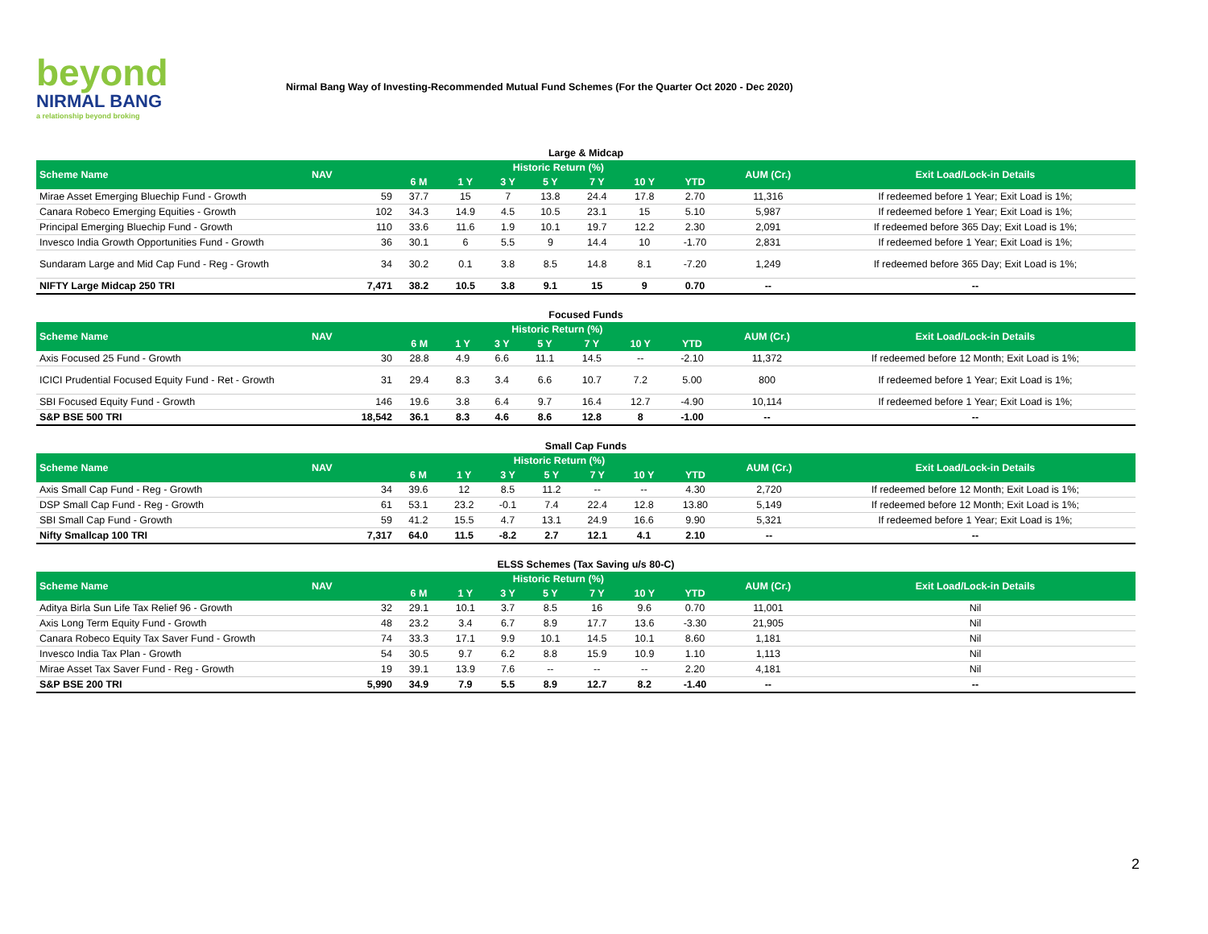beyond
NIRMAL BANG
a relationship beyond broking
Nirmal Bang Way of Investing-Recommended Mutual Fund Schemes (For the Quarter Oct 2020 - Dec 2020)
Large & Midcap
| Scheme Name | NAV | Historic Return (%) | | | | | | | AUM (Cr.) | Exit Load/Lock-in Details |
| --- | --- | --- | --- | --- | --- | --- | --- | --- | --- | --- |
| | | 6 M | 1 Y | 3 Y | 5 Y | 7 Y | 10 Y | YTD | | |
| Mirae Asset Emerging Bluechip Fund - Growth | 59 | 37.7 | 15 | 7 | 13.8 | 24.4 | 17.8 | 2.70 | 11,316 | If redeemed before 1 Year; Exit Load is 1%; |
| Canara Robeco Emerging Equities - Growth | 102 | 34.3 | 14.9 | 4.5 | 10.5 | 23.1 | 15 | 5.10 | 5,987 | If redeemed before 1 Year; Exit Load is 1%; |
| Principal Emerging Bluechip Fund - Growth | 110 | 33.6 | 11.6 | 1.9 | 10.1 | 19.7 | 12.2 | 2.30 | 2,091 | If redeemed before 365 Day; Exit Load is 1%; |
| Invesco India Growth Opportunities Fund - Growth | 36 | 30.1 | 6 | 5.5 | 9 | 14.4 | 10 | -1.70 | 2,831 | If redeemed before 1 Year; Exit Load is 1%; |
| Sundaram Large and Mid Cap Fund - Reg - Growth | 34 | 30.2 | 0.1 | 3.8 | 8.5 | 14.8 | 8.1 | -7.20 | 1,249 | If redeemed before 365 Day; Exit Load is 1%; |
| NIFTY Large Midcap 250 TRI | 7,471 | 38.2 | 10.5 | 3.8 | 9.1 | 15 | 9 | 0.70 | -- | -- |
Focused Funds
| Scheme Name | NAV | Historic Return (%) | | | | | | | AUM (Cr.) | Exit Load/Lock-in Details |
| --- | --- | --- | --- | --- | --- | --- | --- | --- | --- | --- |
| | | 6 M | 1 Y | 3 Y | 5 Y | 7 Y | 10 Y | YTD | | |
| Axis Focused 25 Fund - Growth | 30 | 28.8 | 4.9 | 6.6 | 11.1 | 14.5 | -- | -2.10 | 11,372 | If redeemed before 12 Month; Exit Load is 1%; |
| ICICI Prudential Focused Equity Fund - Ret - Growth | 31 | 29.4 | 8.3 | 3.4 | 6.6 | 10.7 | 7.2 | 5.00 | 800 | If redeemed before 1 Year; Exit Load is 1%; |
| SBI Focused Equity Fund - Growth | 146 | 19.6 | 3.8 | 6.4 | 9.7 | 16.4 | 12.7 | -4.90 | 10,114 | If redeemed before 1 Year; Exit Load is 1%; |
| S&P BSE 500 TRI | 18,542 | 36.1 | 8.3 | 4.6 | 8.6 | 12.8 | 8 | -1.00 | -- | -- |
Small Cap Funds
| Scheme Name | NAV | Historic Return (%) | | | | | | | AUM (Cr.) | Exit Load/Lock-in Details |
| --- | --- | --- | --- | --- | --- | --- | --- | --- | --- | --- |
| | | 6 M | 1 Y | 3 Y | 5 Y | 7 Y | 10 Y | YTD | | |
| Axis Small Cap Fund - Reg - Growth | 34 | 39.6 | 12 | 8.5 | 11.2 | -- | -- | 4.30 | 2,720 | If redeemed before 12 Month; Exit Load is 1%; |
| DSP Small Cap Fund - Reg - Growth | 61 | 53.1 | 23.2 | -0.1 | 7.4 | 22.4 | 12.8 | 13.80 | 5,149 | If redeemed before 12 Month; Exit Load is 1%; |
| SBI Small Cap Fund - Growth | 59 | 41.2 | 15.5 | 4.7 | 13.1 | 24.9 | 16.6 | 9.90 | 5,321 | If redeemed before 1 Year; Exit Load is 1%; |
| Nifty Smallcap 100 TRI | 7,317 | 64.0 | 11.5 | -8.2 | 2.7 | 12.1 | 4.1 | 2.10 | -- | -- |
ELSS Schemes (Tax Saving u/s 80-C)
| Scheme Name | NAV | Historic Return (%) | | | | | | | AUM (Cr.) | Exit Load/Lock-in Details |
| --- | --- | --- | --- | --- | --- | --- | --- | --- | --- | --- |
| | | 6 M | 1 Y | 3 Y | 5 Y | 7 Y | 10 Y | YTD | | |
| Aditya Birla Sun Life Tax Relief 96 - Growth | 32 | 29.1 | 10.1 | 3.7 | 8.5 | 16 | 9.6 | 0.70 | 11,001 | Nil |
| Axis Long Term Equity Fund - Growth | 48 | 23.2 | 3.4 | 6.7 | 8.9 | 17.7 | 13.6 | -3.30 | 21,905 | Nil |
| Canara Robeco Equity Tax Saver Fund - Growth | 74 | 33.3 | 17.1 | 9.9 | 10.1 | 14.5 | 10.1 | 8.60 | 1,181 | Nil |
| Invesco India Tax Plan - Growth | 54 | 30.5 | 9.7 | 6.2 | 8.8 | 15.9 | 10.9 | 1.10 | 1,113 | Nil |
| Mirae Asset Tax Saver Fund - Reg - Growth | 19 | 39.1 | 13.9 | 7.6 | -- | -- | -- | 2.20 | 4,181 | Nil |
| S&P BSE 200 TRI | 5,990 | 34.9 | 7.9 | 5.5 | 8.9 | 12.7 | 8.2 | -1.40 | -- | -- |
2